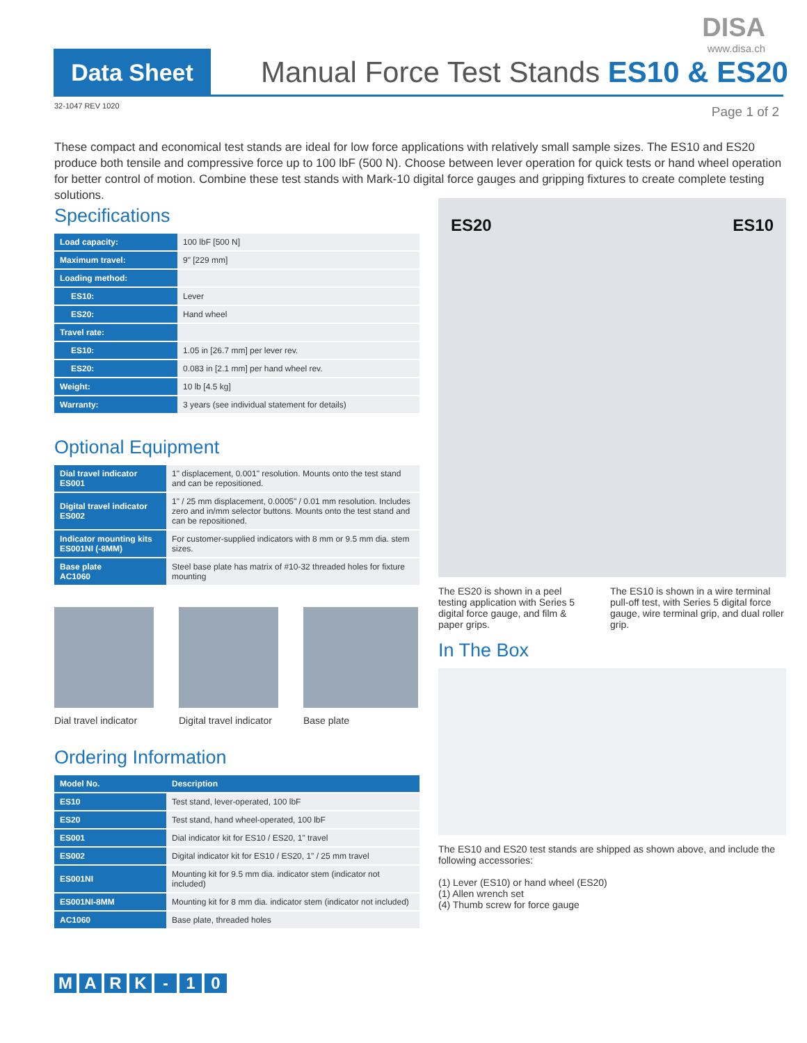DISA
www.disa.ch
Data Sheet
Manual Force Test Stands ES10 & ES20
32-1047 REV 1020 Page 1 of 2
These compact and economical test stands are ideal for low force applications with relatively small sample sizes. The ES10 and ES20 produce both tensile and compressive force up to 100 lbF (500 N). Choose between lever operation for quick tests or hand wheel operation for better control of motion. Combine these test stands with Mark-10 digital force gauges and gripping fixtures to create complete testing solutions.
Specifications
| Load capacity: | 100 lbF [500 N] |
| Maximum travel: | 9" [229 mm] |
| Loading method: | |
| ES10: | Lever |
| ES20: | Hand wheel |
| Travel rate: | |
| ES10: | 1.05 in [26.7 mm] per lever rev. |
| ES20: | 0.083 in [2.1 mm] per hand wheel rev. |
| Weight: | 10 lb [4.5 kg] |
| Warranty: | 3 years (see individual statement for details) |
Optional Equipment
| Dial travel indicator ES001 | 1" displacement, 0.001" resolution. Mounts onto the test stand and can be repositioned. |
| Digital travel indicator ES002 | 1" / 25 mm displacement, 0.0005" / 0.01 mm resolution. Includes zero and in/mm selector buttons. Mounts onto the test stand and can be repositioned. |
| Indicator mounting kits ES001NI (-8MM) | For customer-supplied indicators with 8 mm or 9.5 mm dia. stem sizes. |
| Base plate AC1060 | Steel base plate has matrix of #10-32 threaded holes for fixture mounting |
Dial travel indicator Digital travel indicator Base plate
Ordering Information
| Model No. | Description |
| --- | --- |
| ES10 | Test stand, lever-operated, 100 lbF |
| ES20 | Test stand, hand wheel-operated, 100 lbF |
| ES001 | Dial indicator kit for ES10 / ES20, 1" travel |
| ES002 | Digital indicator kit for ES10 / ES20, 1" / 25 mm travel |
| ES001NI | Mounting kit for 9.5 mm dia. indicator stem (indicator not included) |
| ES001NI-8MM | Mounting kit for 8 mm dia. indicator stem (indicator not included) |
| AC1060 | Base plate, threaded holes |
ES20 ES10
The ES20 is shown in a peel testing application with Series 5 digital force gauge, and film & paper grips.
The ES10 is shown in a wire terminal pull-off test, with Series 5 digital force gauge, wire terminal grip, and dual roller grip.
In The Box
The ES10 and ES20 test stands are shipped as shown above, and include the following accessories:
(1) Lever (ES10) or hand wheel (ES20)
(1) Allen wrench set
(4) Thumb screw for force gauge
MARK - 10